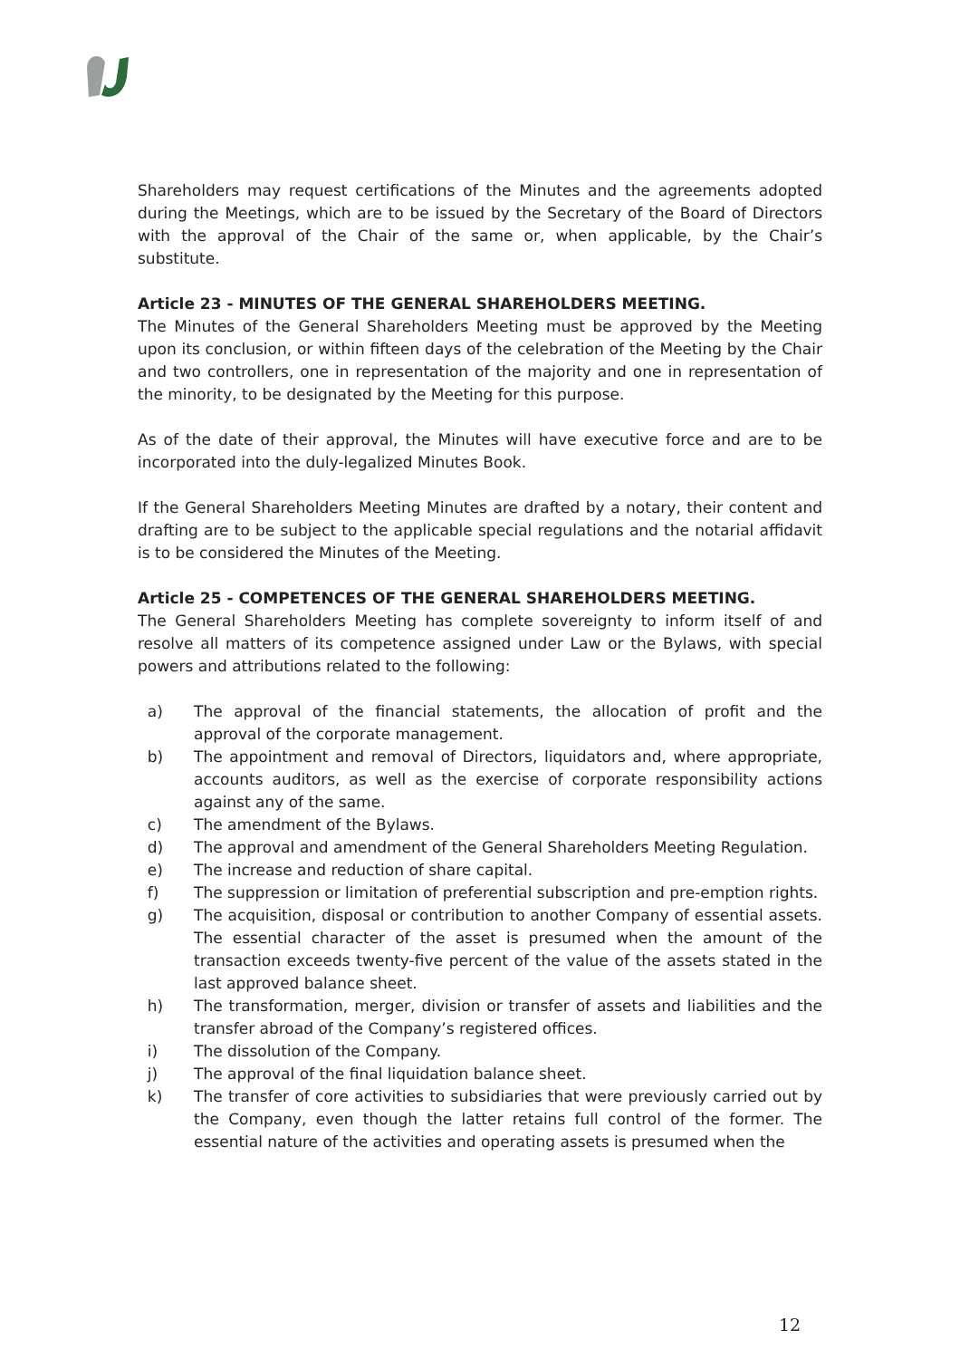Shareholders may request certifications of the Minutes and the agreements adopted during the Meetings, which are to be issued by the Secretary of the Board of Directors with the approval of the Chair of the same or, when applicable, by the Chair’s substitute.
Article 23 - MINUTES OF THE GENERAL SHAREHOLDERS MEETING.
The Minutes of the General Shareholders Meeting must be approved by the Meeting upon its conclusion, or within fifteen days of the celebration of the Meeting by the Chair and two controllers, one in representation of the majority and one in representation of the minority, to be designated by the Meeting for this purpose.
As of the date of their approval, the Minutes will have executive force and are to be incorporated into the duly-legalized Minutes Book.
If the General Shareholders Meeting Minutes are drafted by a notary, their content and drafting are to be subject to the applicable special regulations and the notarial affidavit is to be considered the Minutes of the Meeting.
Article 25 - COMPETENCES OF THE GENERAL SHAREHOLDERS MEETING.
The General Shareholders Meeting has complete sovereignty to inform itself of and resolve all matters of its competence assigned under Law or the Bylaws, with special powers and attributions related to the following:
a) The approval of the financial statements, the allocation of profit and the approval of the corporate management.
b) The appointment and removal of Directors, liquidators and, where appropriate, accounts auditors, as well as the exercise of corporate responsibility actions against any of the same.
c) The amendment of the Bylaws.
d) The approval and amendment of the General Shareholders Meeting Regulation.
e) The increase and reduction of share capital.
f) The suppression or limitation of preferential subscription and pre-emption rights.
g) The acquisition, disposal or contribution to another Company of essential assets. The essential character of the asset is presumed when the amount of the transaction exceeds twenty-five percent of the value of the assets stated in the last approved balance sheet.
h) The transformation, merger, division or transfer of assets and liabilities and the transfer abroad of the Company’s registered offices.
i) The dissolution of the Company.
j) The approval of the final liquidation balance sheet.
k) The transfer of core activities to subsidiaries that were previously carried out by the Company, even though the latter retains full control of the former. The essential nature of the activities and operating assets is presumed when the
12